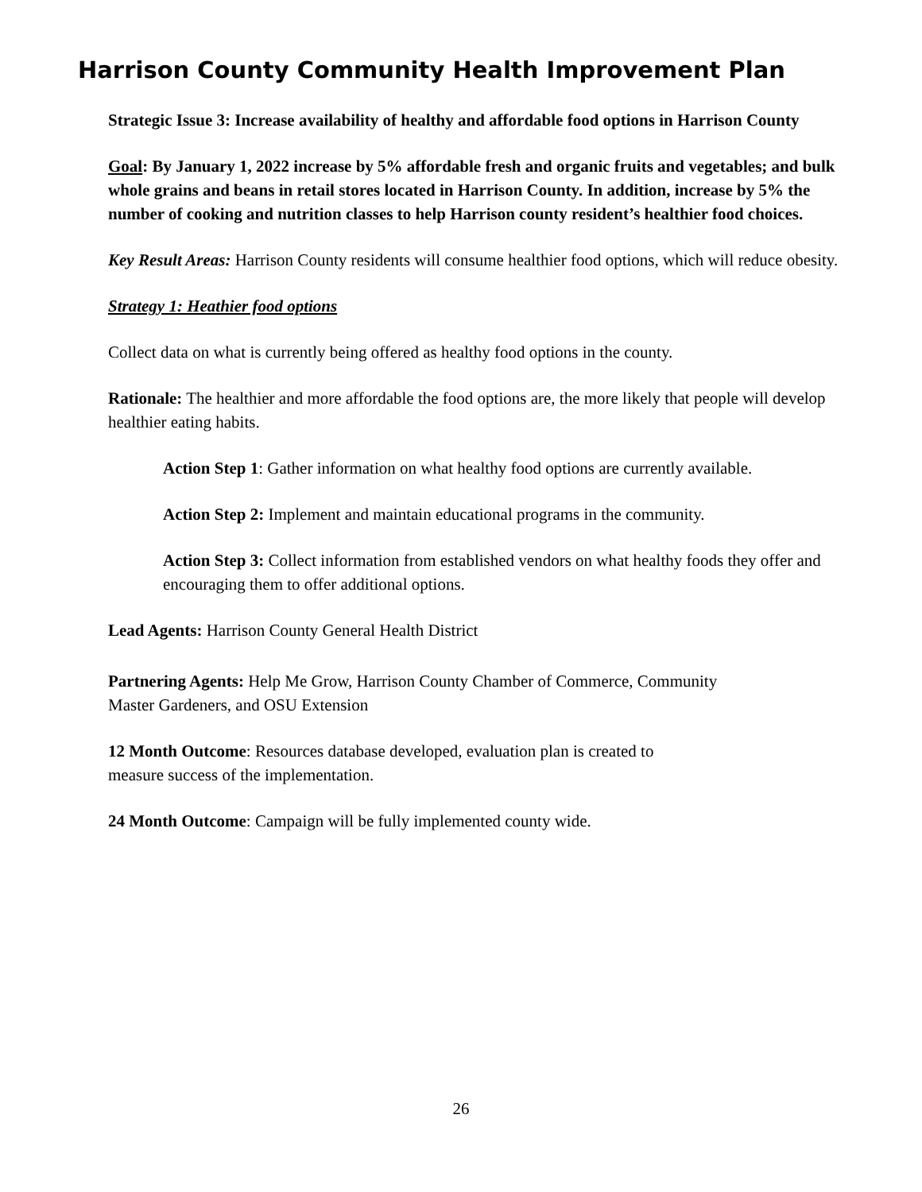Harrison County Community Health Improvement Plan
Strategic Issue 3: Increase availability of healthy and affordable food options in Harrison County
Goal: By January 1, 2022 increase by 5% affordable fresh and organic fruits and vegetables; and bulk whole grains and beans in retail stores located in Harrison County. In addition, increase by 5% the number of cooking and nutrition classes to help Harrison county resident’s healthier food choices.
Key Result Areas: Harrison County residents will consume healthier food options, which will reduce obesity.
Strategy 1: Heathier food options
Collect data on what is currently being offered as healthy food options in the county.
Rationale: The healthier and more affordable the food options are, the more likely that people will develop healthier eating habits.
Action Step 1: Gather information on what healthy food options are currently available.
Action Step 2: Implement and maintain educational programs in the community.
Action Step 3: Collect information from established vendors on what healthy foods they offer and encouraging them to offer additional options.
Lead Agents: Harrison County General Health District
Partnering Agents: Help Me Grow, Harrison County Chamber of Commerce, Community
Master Gardeners, and OSU Extension
12 Month Outcome: Resources database developed, evaluation plan is created to
measure success of the implementation.
24 Month Outcome: Campaign will be fully implemented county wide.
26